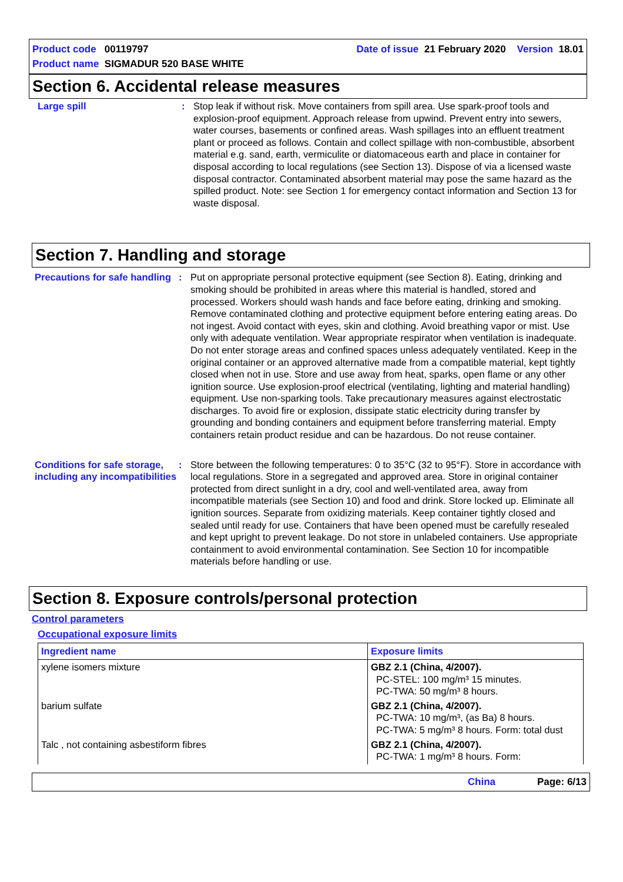Product code 00119797 Date of issue 21 February 2020 Version 18.01
Product name SIGMADUR 520 BASE WHITE
Section 6. Accidental release measures
Large spill : Stop leak if without risk. Move containers from spill area. Use spark-proof tools and explosion-proof equipment. Approach release from upwind. Prevent entry into sewers, water courses, basements or confined areas. Wash spillages into an effluent treatment plant or proceed as follows. Contain and collect spillage with non-combustible, absorbent material e.g. sand, earth, vermiculite or diatomaceous earth and place in container for disposal according to local regulations (see Section 13). Dispose of via a licensed waste disposal contractor. Contaminated absorbent material may pose the same hazard as the spilled product. Note: see Section 1 for emergency contact information and Section 13 for waste disposal.
Section 7. Handling and storage
Precautions for safe handling
: Put on appropriate personal protective equipment (see Section 8). Eating, drinking and smoking should be prohibited in areas where this material is handled, stored and processed. Workers should wash hands and face before eating, drinking and smoking. Remove contaminated clothing and protective equipment before entering eating areas. Do not ingest. Avoid contact with eyes, skin and clothing. Avoid breathing vapor or mist. Use only with adequate ventilation. Wear appropriate respirator when ventilation is inadequate. Do not enter storage areas and confined spaces unless adequately ventilated. Keep in the original container or an approved alternative made from a compatible material, kept tightly closed when not in use. Store and use away from heat, sparks, open flame or any other ignition source. Use explosion-proof electrical (ventilating, lighting and material handling) equipment. Use non-sparking tools. Take precautionary measures against electrostatic discharges. To avoid fire or explosion, dissipate static electricity during transfer by grounding and bonding containers and equipment before transferring material. Empty containers retain product residue and can be hazardous. Do not reuse container.
Conditions for safe storage, including any incompatibilities
: Store between the following temperatures: 0 to 35°C (32 to 95°F). Store in accordance with local regulations. Store in a segregated and approved area. Store in original container protected from direct sunlight in a dry, cool and well-ventilated area, away from incompatible materials (see Section 10) and food and drink. Store locked up. Eliminate all ignition sources. Separate from oxidizing materials. Keep container tightly closed and sealed until ready for use. Containers that have been opened must be carefully resealed and kept upright to prevent leakage. Do not store in unlabeled containers. Use appropriate containment to avoid environmental contamination. See Section 10 for incompatible materials before handling or use.
Section 8. Exposure controls/personal protection
Control parameters
Occupational exposure limits
| Ingredient name | Exposure limits |
| --- | --- |
| xylene isomers mixture | GBZ 2.1 (China, 4/2007). PC-STEL: 100 mg/m³ 15 minutes. PC-TWA: 50 mg/m³ 8 hours. |
| barium sulfate | GBZ 2.1 (China, 4/2007). PC-TWA: 10 mg/m³, (as Ba) 8 hours. PC-TWA: 5 mg/m³ 8 hours. Form: total dust |
| Talc , not containing asbestiform fibres | GBZ 2.1 (China, 4/2007). PC-TWA: 1 mg/m³ 8 hours. Form: |
China Page: 6/13